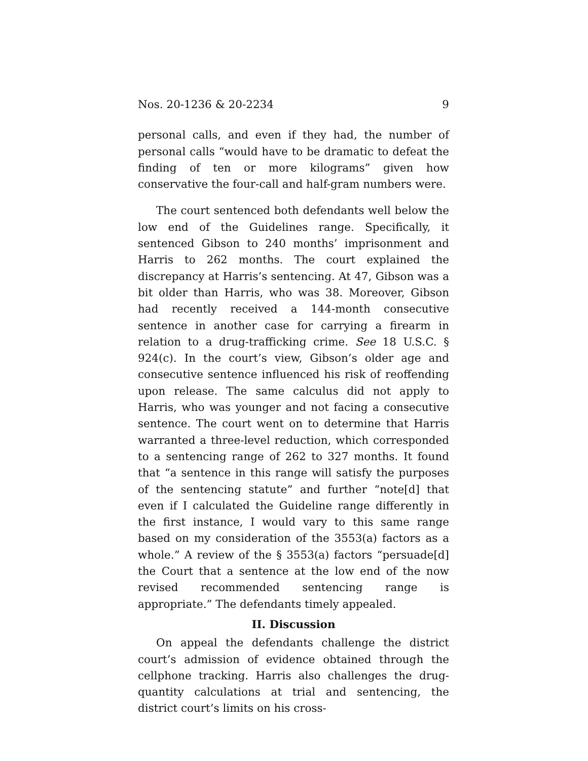Nos. 20-1236 & 20-2234 9
personal calls, and even if they had, the number of personal calls “would have to be dramatic to defeat the finding of ten or more kilograms” given how conservative the four-call and half-gram numbers were.
The court sentenced both defendants well below the low end of the Guidelines range. Specifically, it sentenced Gibson to 240 months’ imprisonment and Harris to 262 months. The court explained the discrepancy at Harris’s sentencing. At 47, Gibson was a bit older than Harris, who was 38. Moreover, Gibson had recently received a 144-month consecutive sentence in another case for carrying a firearm in relation to a drug-trafficking crime. See 18 U.S.C. § 924(c). In the court’s view, Gibson’s older age and consecutive sentence influenced his risk of reoffending upon release. The same calculus did not apply to Harris, who was younger and not facing a consecutive sentence. The court went on to determine that Harris warranted a three-level reduction, which corresponded to a sentencing range of 262 to 327 months. It found that “a sentence in this range will satisfy the purposes of the sentencing statute” and further “note[d] that even if I calculated the Guideline range differently in the first instance, I would vary to this same range based on my consideration of the 3553(a) factors as a whole.” A review of the § 3553(a) factors “persuade[d] the Court that a sentence at the low end of the now revised recommended sentencing range is appropriate.” The defendants timely appealed.
II. Discussion
On appeal the defendants challenge the district court’s admission of evidence obtained through the cellphone tracking. Harris also challenges the drug-quantity calculations at trial and sentencing, the district court’s limits on his cross-